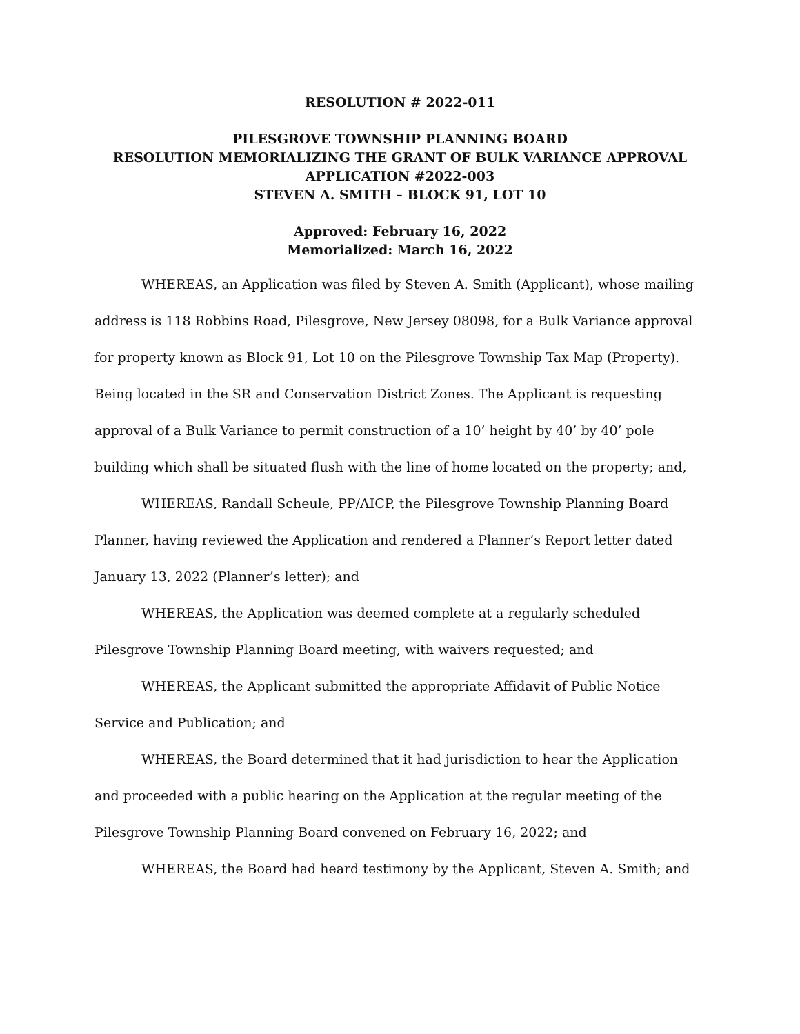RESOLUTION # 2022-011
PILESGROVE TOWNSHIP PLANNING BOARD
RESOLUTION MEMORIALIZING THE GRANT OF BULK VARIANCE APPROVAL
APPLICATION #2022-003
STEVEN A. SMITH – BLOCK 91, LOT 10
Approved: February 16, 2022
Memorialized: March 16, 2022
WHEREAS, an Application was filed by Steven A. Smith (Applicant), whose mailing address is 118 Robbins Road, Pilesgrove, New Jersey 08098, for a Bulk Variance approval for property known as Block 91, Lot 10 on the Pilesgrove Township Tax Map (Property). Being located in the SR and Conservation District Zones. The Applicant is requesting approval of a Bulk Variance to permit construction of a 10’ height by 40’ by 40’ pole building which shall be situated flush with the line of home located on the property; and,
WHEREAS, Randall Scheule, PP/AICP, the Pilesgrove Township Planning Board Planner, having reviewed the Application and rendered a Planner’s Report letter dated January 13, 2022 (Planner’s letter); and
WHEREAS, the Application was deemed complete at a regularly scheduled Pilesgrove Township Planning Board meeting, with waivers requested; and
WHEREAS, the Applicant submitted the appropriate Affidavit of Public Notice Service and Publication; and
WHEREAS, the Board determined that it had jurisdiction to hear the Application and proceeded with a public hearing on the Application at the regular meeting of the Pilesgrove Township Planning Board convened on February 16, 2022; and
WHEREAS, the Board had heard testimony by the Applicant, Steven A. Smith; and